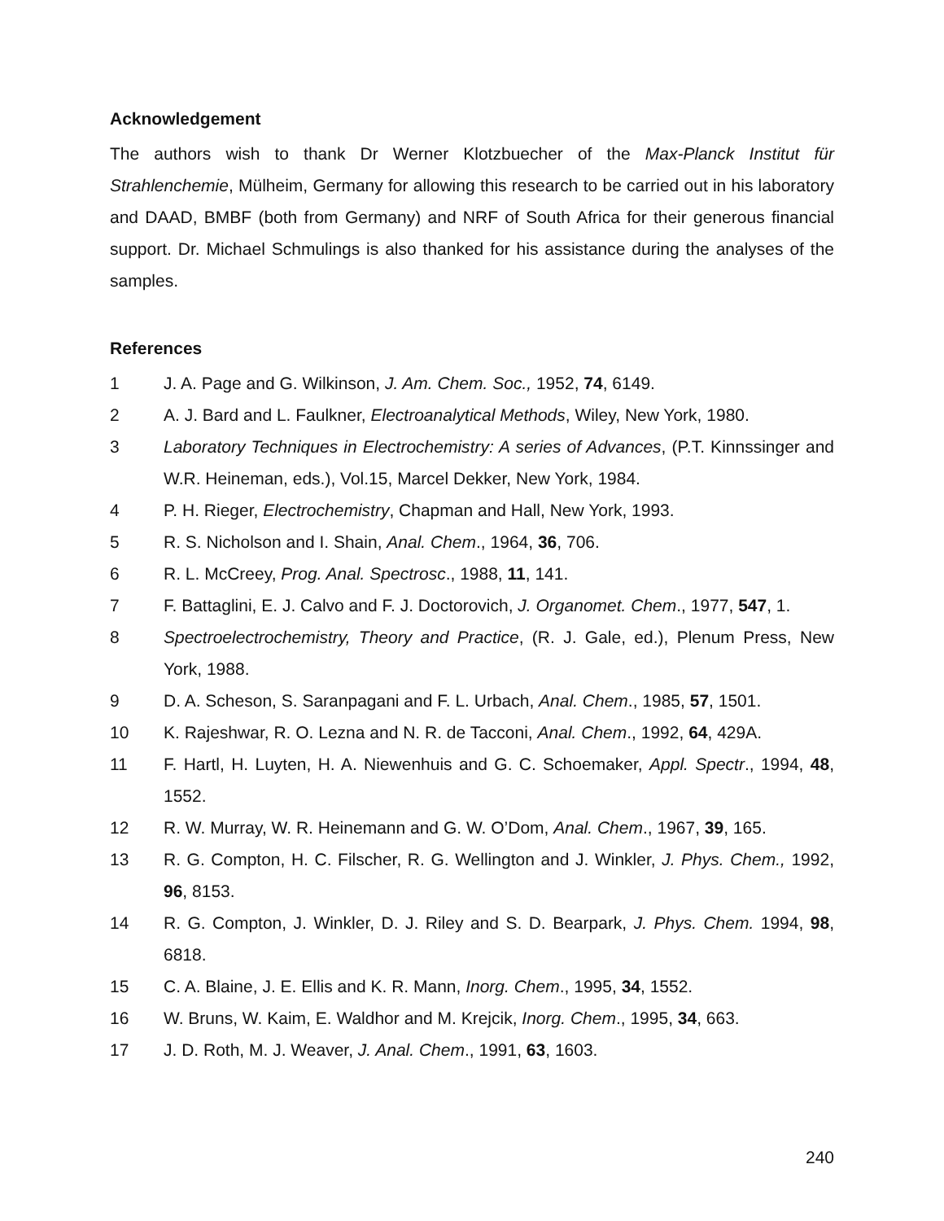Acknowledgement
The authors wish to thank Dr Werner Klotzbuecher of the Max-Planck Institut für Strahlenchemie, Mülheim, Germany for allowing this research to be carried out in his laboratory and DAAD, BMBF (both from Germany) and NRF of South Africa for their generous financial support. Dr. Michael Schmulings is also thanked for his assistance during the analyses of the samples.
References
1 J. A. Page and G. Wilkinson, J. Am. Chem. Soc., 1952, 74, 6149.
2 A. J. Bard and L. Faulkner, Electroanalytical Methods, Wiley, New York, 1980.
3 Laboratory Techniques in Electrochemistry: A series of Advances, (P.T. Kinnssinger and W.R. Heineman, eds.), Vol.15, Marcel Dekker, New York, 1984.
4 P. H. Rieger, Electrochemistry, Chapman and Hall, New York, 1993.
5 R. S. Nicholson and I. Shain, Anal. Chem., 1964, 36, 706.
6 R. L. McCreey, Prog. Anal. Spectrosc., 1988, 11, 141.
7 F. Battaglini, E. J. Calvo and F. J. Doctorovich, J. Organomet. Chem., 1977, 547, 1.
8 Spectroelectrochemistry, Theory and Practice, (R. J. Gale, ed.), Plenum Press, New York, 1988.
9 D. A. Scheson, S. Saranpagani and F. L. Urbach, Anal. Chem., 1985, 57, 1501.
10 K. Rajeshwar, R. O. Lezna and N. R. de Tacconi, Anal. Chem., 1992, 64, 429A.
11 F. Hartl, H. Luyten, H. A. Niewenhuis and G. C. Schoemaker, Appl. Spectr., 1994, 48, 1552.
12 R. W. Murray, W. R. Heinemann and G. W. O’Dom, Anal. Chem., 1967, 39, 165.
13 R. G. Compton, H. C. Filscher, R. G. Wellington and J. Winkler, J. Phys. Chem., 1992, 96, 8153.
14 R. G. Compton, J. Winkler, D. J. Riley and S. D. Bearpark, J. Phys. Chem. 1994, 98, 6818.
15 C. A. Blaine, J. E. Ellis and K. R. Mann, Inorg. Chem., 1995, 34, 1552.
16 W. Bruns, W. Kaim, E. Waldhor and M. Krejcik, Inorg. Chem., 1995, 34, 663.
17 J. D. Roth, M. J. Weaver, J. Anal. Chem., 1991, 63, 1603.
240